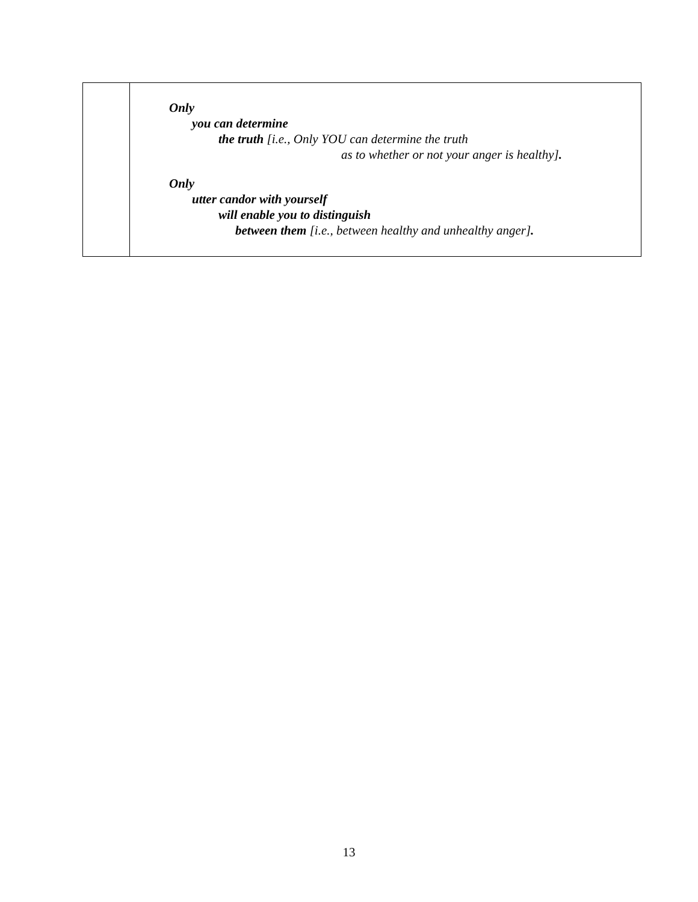| | Only you can determine the truth [i.e., Only YOU can determine the truth as to whether or not your anger is healthy] . Only utter candor with yourself will enable you to distinguish between them [i.e., between healthy and unhealthy anger] . |
13